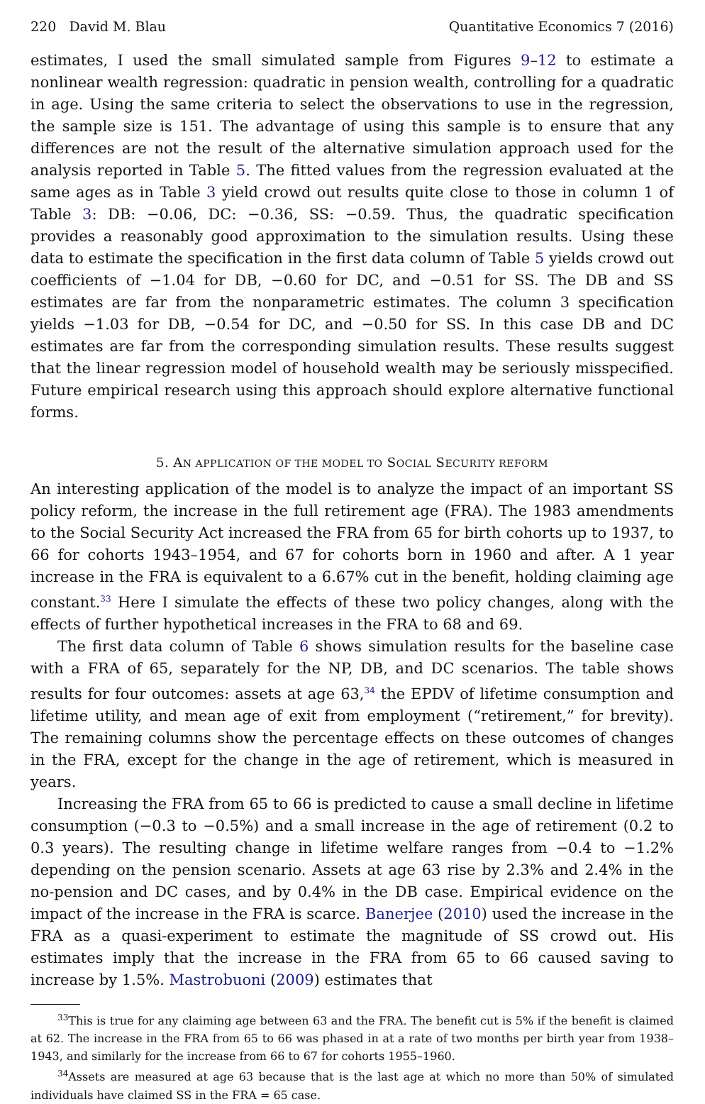220 David M. Blau Quantitative Economics 7 (2016)
estimates, I used the small simulated sample from Figures 9–12 to estimate a nonlinear wealth regression: quadratic in pension wealth, controlling for a quadratic in age. Using the same criteria to select the observations to use in the regression, the sample size is 151. The advantage of using this sample is to ensure that any differences are not the result of the alternative simulation approach used for the analysis reported in Table 5. The fitted values from the regression evaluated at the same ages as in Table 3 yield crowd out results quite close to those in column 1 of Table 3: DB: −0.06, DC: −0.36, SS: −0.59. Thus, the quadratic specification provides a reasonably good approximation to the simulation results. Using these data to estimate the specification in the first data column of Table 5 yields crowd out coefficients of −1.04 for DB, −0.60 for DC, and −0.51 for SS. The DB and SS estimates are far from the nonparametric estimates. The column 3 specification yields −1.03 for DB, −0.54 for DC, and −0.50 for SS. In this case DB and DC estimates are far from the corresponding simulation results. These results suggest that the linear regression model of household wealth may be seriously misspecified. Future empirical research using this approach should explore alternative functional forms.
5. AN APPLICATION OF THE MODEL TO SOCIAL SECURITY REFORM
An interesting application of the model is to analyze the impact of an important SS policy reform, the increase in the full retirement age (FRA). The 1983 amendments to the Social Security Act increased the FRA from 65 for birth cohorts up to 1937, to 66 for cohorts 1943–1954, and 67 for cohorts born in 1960 and after. A 1 year increase in the FRA is equivalent to a 6.67% cut in the benefit, holding claiming age constant.<sup>33</sup> Here I simulate the effects of these two policy changes, along with the effects of further hypothetical increases in the FRA to 68 and 69.
The first data column of Table 6 shows simulation results for the baseline case with a FRA of 65, separately for the NP, DB, and DC scenarios. The table shows results for four outcomes: assets at age 63,<sup>34</sup> the EPDV of lifetime consumption and lifetime utility, and mean age of exit from employment (“retirement,” for brevity). The remaining columns show the percentage effects on these outcomes of changes in the FRA, except for the change in the age of retirement, which is measured in years.
Increasing the FRA from 65 to 66 is predicted to cause a small decline in lifetime consumption (−0.3 to −0.5%) and a small increase in the age of retirement (0.2 to 0.3 years). The resulting change in lifetime welfare ranges from −0.4 to −1.2% depending on the pension scenario. Assets at age 63 rise by 2.3% and 2.4% in the no-pension and DC cases, and by 0.4% in the DB case. Empirical evidence on the impact of the increase in the FRA is scarce. Banerjee (2010) used the increase in the FRA as a quasi-experiment to estimate the magnitude of SS crowd out. His estimates imply that the increase in the FRA from 65 to 66 caused saving to increase by 1.5%. Mastrobuoni (2009) estimates that
<sup>33</sup> This is true for any claiming age between 63 and the FRA. The benefit cut is 5% if the benefit is claimed at 62. The increase in the FRA from 65 to 66 was phased in at a rate of two months per birth year from 1938–1943, and similarly for the increase from 66 to 67 for cohorts 1955–1960.
<sup>34</sup> Assets are measured at age 63 because that is the last age at which no more than 50% of simulated individuals have claimed SS in the FRA = 65 case.